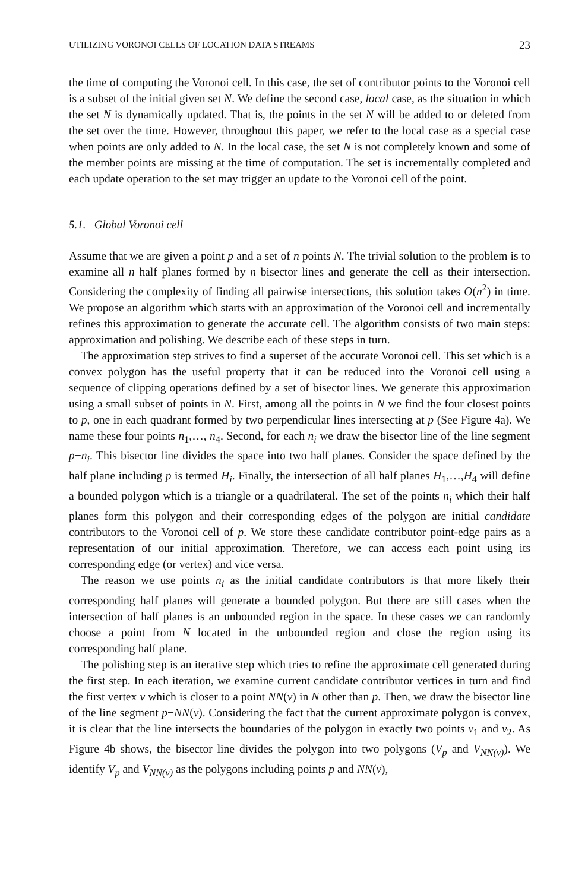UTILIZING VORONOI CELLS OF LOCATION DATA STREAMS 23
the time of computing the Voronoi cell. In this case, the set of contributor points to the Voronoi cell is a subset of the initial given set N. We define the second case, local case, as the situation in which the set N is dynamically updated. That is, the points in the set N will be added to or deleted from the set over the time. However, throughout this paper, we refer to the local case as a special case when points are only added to N. In the local case, the set N is not completely known and some of the member points are missing at the time of computation. The set is incrementally completed and each update operation to the set may trigger an update to the Voronoi cell of the point.
5.1. Global Voronoi cell
Assume that we are given a point p and a set of n points N. The trivial solution to the problem is to examine all n half planes formed by n bisector lines and generate the cell as their intersection. Considering the complexity of finding all pairwise intersections, this solution takes O(n<sup>2</sup>) in time. We propose an algorithm which starts with an approximation of the Voronoi cell and incrementally refines this approximation to generate the accurate cell. The algorithm consists of two main steps: approximation and polishing. We describe each of these steps in turn.
The approximation step strives to find a superset of the accurate Voronoi cell. This set which is a convex polygon has the useful property that it can be reduced into the Voronoi cell using a sequence of clipping operations defined by a set of bisector lines. We generate this approximation using a small subset of points in N. First, among all the points in N we find the four closest points to p, one in each quadrant formed by two perpendicular lines intersecting at p (See Figure 4a). We name these four points n<sub>1</sub>,…, n<sub>4</sub>. Second, for each n<sub>i</sub> we draw the bisector line of the line segment p−n<sub>i</sub>. This bisector line divides the space into two half planes. Consider the space defined by the half plane including p is termed H<sub>i</sub>. Finally, the intersection of all half planes H<sub>1</sub>,…,H<sub>4</sub> will define a bounded polygon which is a triangle or a quadrilateral. The set of the points n<sub>i</sub> which their half planes form this polygon and their corresponding edges of the polygon are initial candidate contributors to the Voronoi cell of p. We store these candidate contributor point-edge pairs as a representation of our initial approximation. Therefore, we can access each point using its corresponding edge (or vertex) and vice versa.
The reason we use points n<sub>i</sub> as the initial candidate contributors is that more likely their corresponding half planes will generate a bounded polygon. But there are still cases when the intersection of half planes is an unbounded region in the space. In these cases we can randomly choose a point from N located in the unbounded region and close the region using its corresponding half plane.
The polishing step is an iterative step which tries to refine the approximate cell generated during the first step. In each iteration, we examine current candidate contributor vertices in turn and find the first vertex v which is closer to a point NN(v) in N other than p. Then, we draw the bisector line of the line segment p−NN(v). Considering the fact that the current approximate polygon is convex, it is clear that the line intersects the boundaries of the polygon in exactly two points v<sub>1</sub> and v<sub>2</sub>. As Figure 4b shows, the bisector line divides the polygon into two polygons (V<sub>p</sub> and V<sub>NN(v)</sub>). We identify V<sub>p</sub> and V<sub>NN(v)</sub> as the polygons including points p and NN(v),